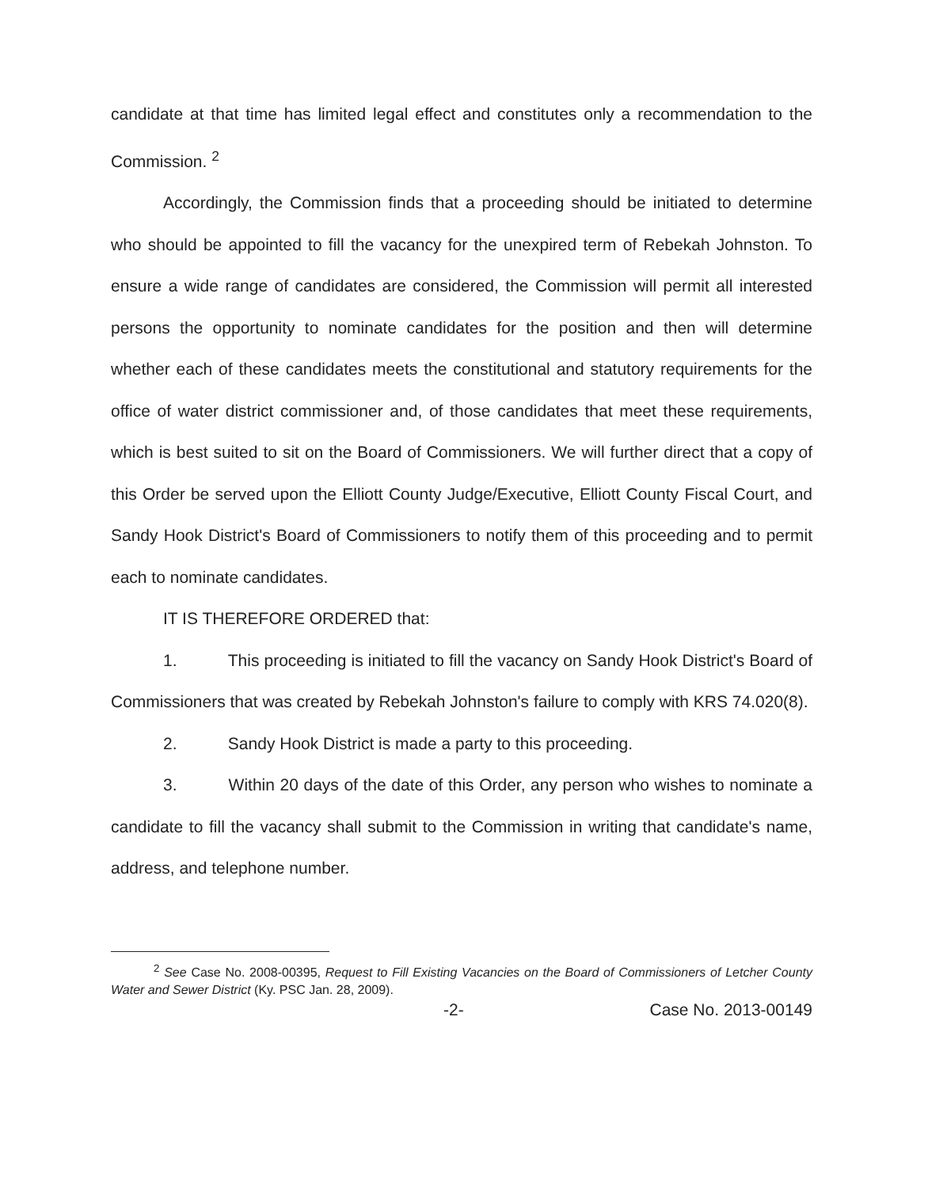candidate at that time has limited legal effect and constitutes only a recommendation to the Commission. <sup>2</sup>
Accordingly, the Commission finds that a proceeding should be initiated to determine who should be appointed to fill the vacancy for the unexpired term of Rebekah Johnston. To ensure a wide range of candidates are considered, the Commission will permit all interested persons the opportunity to nominate candidates for the position and then will determine whether each of these candidates meets the constitutional and statutory requirements for the office of water district commissioner and, of those candidates that meet these requirements, which is best suited to sit on the Board of Commissioners. We will further direct that a copy of this Order be served upon the Elliott County Judge/Executive, Elliott County Fiscal Court, and Sandy Hook District's Board of Commissioners to notify them of this proceeding and to permit each to nominate candidates.
IT IS THEREFORE ORDERED that:
1. This proceeding is initiated to fill the vacancy on Sandy Hook District's Board of Commissioners that was created by Rebekah Johnston's failure to comply with KRS 74.020(8).
2. Sandy Hook District is made a party to this proceeding.
3. Within 20 days of the date of this Order, any person who wishes to nominate a candidate to fill the vacancy shall submit to the Commission in writing that candidate's name, address, and telephone number.
<sup>2</sup> See Case No. 2008-00395, Request to Fill Existing Vacancies on the Board of Commissioners of Letcher County Water and Sewer District (Ky. PSC Jan. 28, 2009).
-2- Case No. 2013-00149